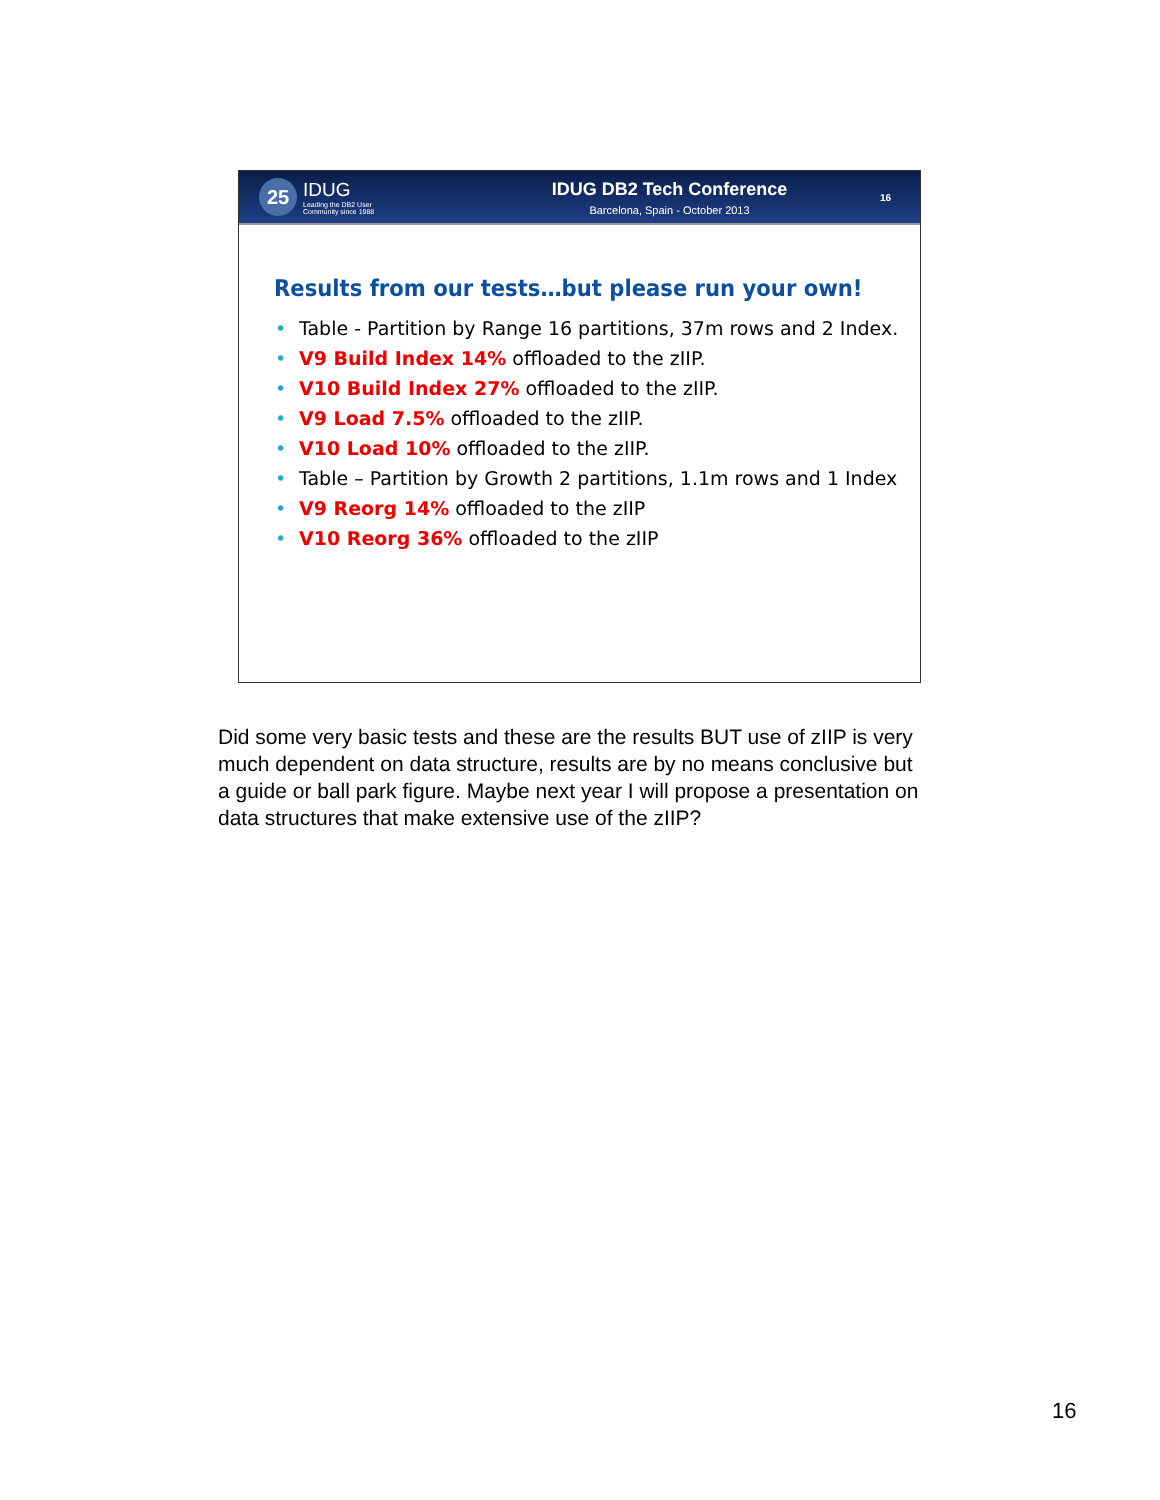25
IDUG
Leading the DB2 User
Community since 1988
IDUG DB2 Tech Conference
Barcelona, Spain - October 2013
16
Results from our tests…but please run your own!
• Table - Partition by Range 16 partitions, 37m rows and 2 Index.
• V9 Build Index 14% offloaded to the zIIP.
• V10 Build Index 27% offloaded to the zIIP.
• V9 Load 7.5% offloaded to the zIIP.
• V10 Load 10% offloaded to the zIIP.
• Table – Partition by Growth 2 partitions, 1.1m rows and 1 Index
• V9 Reorg 14% offloaded to the zIIP
• V10 Reorg 36% offloaded to the zIIP
Did some very basic tests and these are the results BUT use of zIIP is very much dependent on data structure, results are by no means conclusive but a guide or ball park figure. Maybe next year I will propose a presentation on data structures that make extensive use of the zIIP?
16